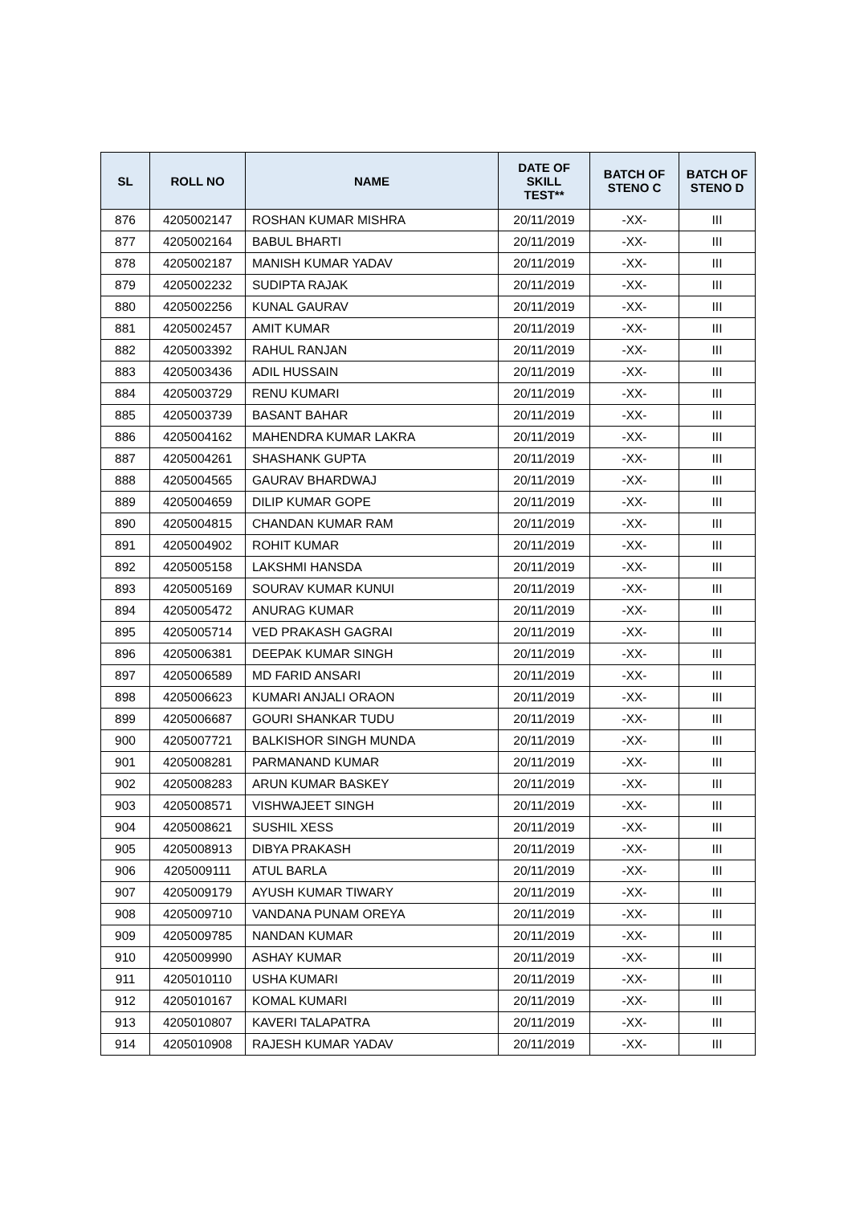| SL | ROLL NO | NAME | DATE OF SKILL TEST** | BATCH OF STENO C | BATCH OF STENO D |
| --- | --- | --- | --- | --- | --- |
| 876 | 4205002147 | ROSHAN KUMAR MISHRA | 20/11/2019 | -XX- | III |
| 877 | 4205002164 | BABUL BHARTI | 20/11/2019 | -XX- | III |
| 878 | 4205002187 | MANISH KUMAR YADAV | 20/11/2019 | -XX- | III |
| 879 | 4205002232 | SUDIPTA RAJAK | 20/11/2019 | -XX- | III |
| 880 | 4205002256 | KUNAL GAURAV | 20/11/2019 | -XX- | III |
| 881 | 4205002457 | AMIT KUMAR | 20/11/2019 | -XX- | III |
| 882 | 4205003392 | RAHUL RANJAN | 20/11/2019 | -XX- | III |
| 883 | 4205003436 | ADIL HUSSAIN | 20/11/2019 | -XX- | III |
| 884 | 4205003729 | RENU KUMARI | 20/11/2019 | -XX- | III |
| 885 | 4205003739 | BASANT BAHAR | 20/11/2019 | -XX- | III |
| 886 | 4205004162 | MAHENDRA KUMAR LAKRA | 20/11/2019 | -XX- | III |
| 887 | 4205004261 | SHASHANK GUPTA | 20/11/2019 | -XX- | III |
| 888 | 4205004565 | GAURAV BHARDWAJ | 20/11/2019 | -XX- | III |
| 889 | 4205004659 | DILIP KUMAR GOPE | 20/11/2019 | -XX- | III |
| 890 | 4205004815 | CHANDAN KUMAR RAM | 20/11/2019 | -XX- | III |
| 891 | 4205004902 | ROHIT KUMAR | 20/11/2019 | -XX- | III |
| 892 | 4205005158 | LAKSHMI HANSDA | 20/11/2019 | -XX- | III |
| 893 | 4205005169 | SOURAV KUMAR KUNUI | 20/11/2019 | -XX- | III |
| 894 | 4205005472 | ANURAG KUMAR | 20/11/2019 | -XX- | III |
| 895 | 4205005714 | VED PRAKASH GAGRAI | 20/11/2019 | -XX- | III |
| 896 | 4205006381 | DEEPAK KUMAR SINGH | 20/11/2019 | -XX- | III |
| 897 | 4205006589 | MD FARID ANSARI | 20/11/2019 | -XX- | III |
| 898 | 4205006623 | KUMARI ANJALI ORAON | 20/11/2019 | -XX- | III |
| 899 | 4205006687 | GOURI SHANKAR TUDU | 20/11/2019 | -XX- | III |
| 900 | 4205007721 | BALKISHOR SINGH MUNDA | 20/11/2019 | -XX- | III |
| 901 | 4205008281 | PARMANAND KUMAR | 20/11/2019 | -XX- | III |
| 902 | 4205008283 | ARUN KUMAR BASKEY | 20/11/2019 | -XX- | III |
| 903 | 4205008571 | VISHWAJEET SINGH | 20/11/2019 | -XX- | III |
| 904 | 4205008621 | SUSHIL XESS | 20/11/2019 | -XX- | III |
| 905 | 4205008913 | DIBYA PRAKASH | 20/11/2019 | -XX- | III |
| 906 | 4205009111 | ATUL BARLA | 20/11/2019 | -XX- | III |
| 907 | 4205009179 | AYUSH KUMAR TIWARY | 20/11/2019 | -XX- | III |
| 908 | 4205009710 | VANDANA PUNAM OREYA | 20/11/2019 | -XX- | III |
| 909 | 4205009785 | NANDAN KUMAR | 20/11/2019 | -XX- | III |
| 910 | 4205009990 | ASHAY KUMAR | 20/11/2019 | -XX- | III |
| 911 | 4205010110 | USHA KUMARI | 20/11/2019 | -XX- | III |
| 912 | 4205010167 | KOMAL KUMARI | 20/11/2019 | -XX- | III |
| 913 | 4205010807 | KAVERI TALAPATRA | 20/11/2019 | -XX- | III |
| 914 | 4205010908 | RAJESH KUMAR YADAV | 20/11/2019 | -XX- | III |